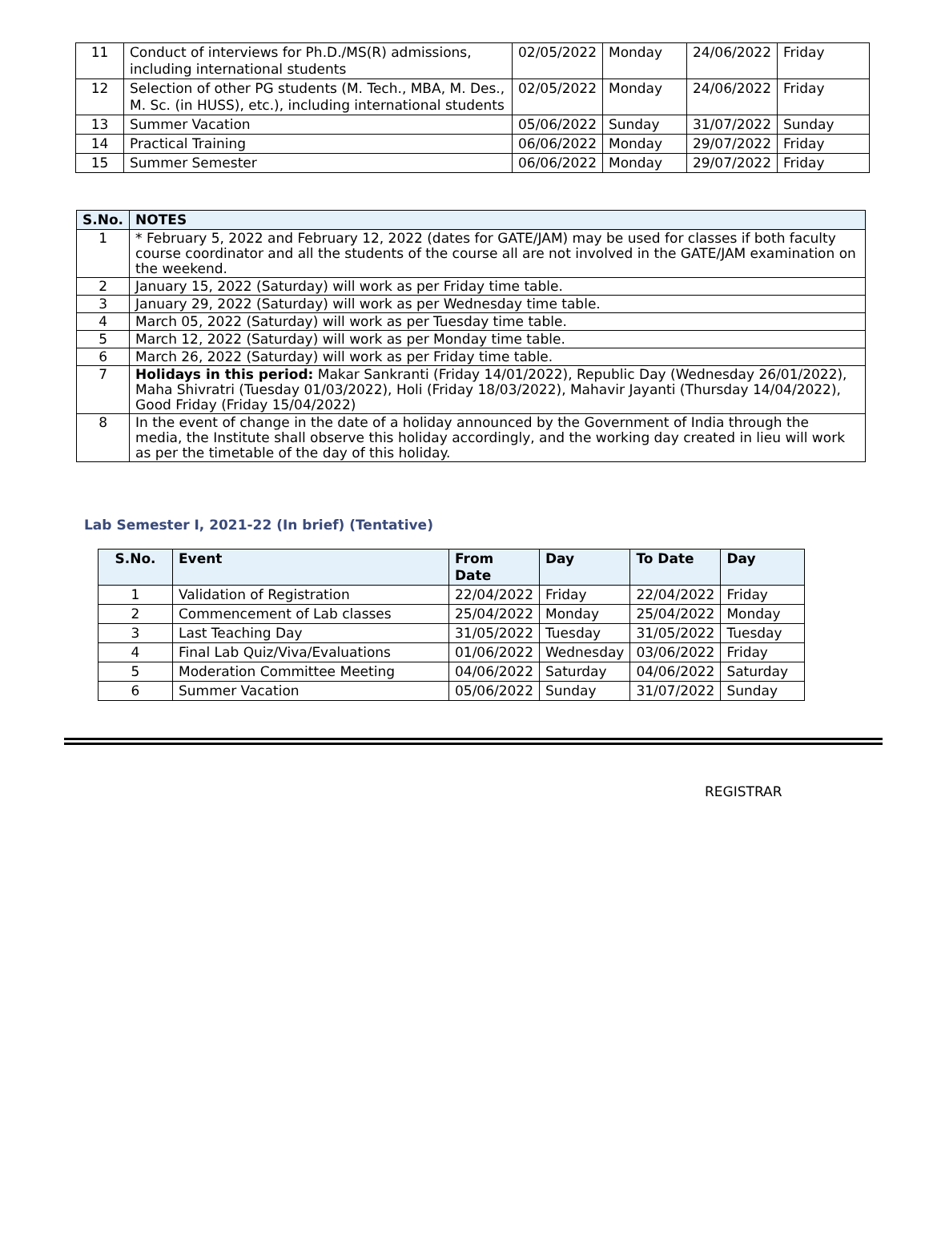| 11 | Conduct of interviews for Ph.D./MS(R) admissions, including international students | 02/05/2022 | Monday | 24/06/2022 | Friday |
| 12 | Selection of other PG students (M. Tech., MBA, M. Des., M. Sc. (in HUSS), etc.), including international students | 02/05/2022 | Monday | 24/06/2022 | Friday |
| 13 | Summer Vacation | 05/06/2022 | Sunday | 31/07/2022 | Sunday |
| 14 | Practical Training | 06/06/2022 | Monday | 29/07/2022 | Friday |
| 15 | Summer Semester | 06/06/2022 | Monday | 29/07/2022 | Friday |
| S.No. | NOTES |
| --- | --- |
| 1 | * February 5, 2022 and February 12, 2022 (dates for GATE/JAM) may be used for classes if both faculty course coordinator and all the students of the course all are not involved in the GATE/JAM examination on the weekend. |
| 2 | January 15, 2022 (Saturday) will work as per Friday time table. |
| 3 | January 29, 2022 (Saturday) will work as per Wednesday time table. |
| 4 | March 05, 2022 (Saturday) will work as per Tuesday time table. |
| 5 | March 12, 2022 (Saturday) will work as per Monday time table. |
| 6 | March 26, 2022 (Saturday) will work as per Friday time table. |
| 7 | Holidays in this period: Makar Sankranti (Friday 14/01/2022), Republic Day (Wednesday 26/01/2022), Maha Shivratri (Tuesday 01/03/2022), Holi (Friday 18/03/2022), Mahavir Jayanti (Thursday 14/04/2022), Good Friday (Friday 15/04/2022) |
| 8 | In the event of change in the date of a holiday announced by the Government of India through the media, the Institute shall observe this holiday accordingly, and the working day created in lieu will work as per the timetable of the day of this holiday. |
Lab Semester I, 2021-22 (In brief) (Tentative)
| S.No. | Event | From Date | Day | To Date | Day |
| --- | --- | --- | --- | --- | --- |
| 1 | Validation of Registration | 22/04/2022 | Friday | 22/04/2022 | Friday |
| 2 | Commencement of Lab classes | 25/04/2022 | Monday | 25/04/2022 | Monday |
| 3 | Last Teaching Day | 31/05/2022 | Tuesday | 31/05/2022 | Tuesday |
| 4 | Final Lab Quiz/Viva/Evaluations | 01/06/2022 | Wednesday | 03/06/2022 | Friday |
| 5 | Moderation Committee Meeting | 04/06/2022 | Saturday | 04/06/2022 | Saturday |
| 6 | Summer Vacation | 05/06/2022 | Sunday | 31/07/2022 | Sunday |
REGISTRAR